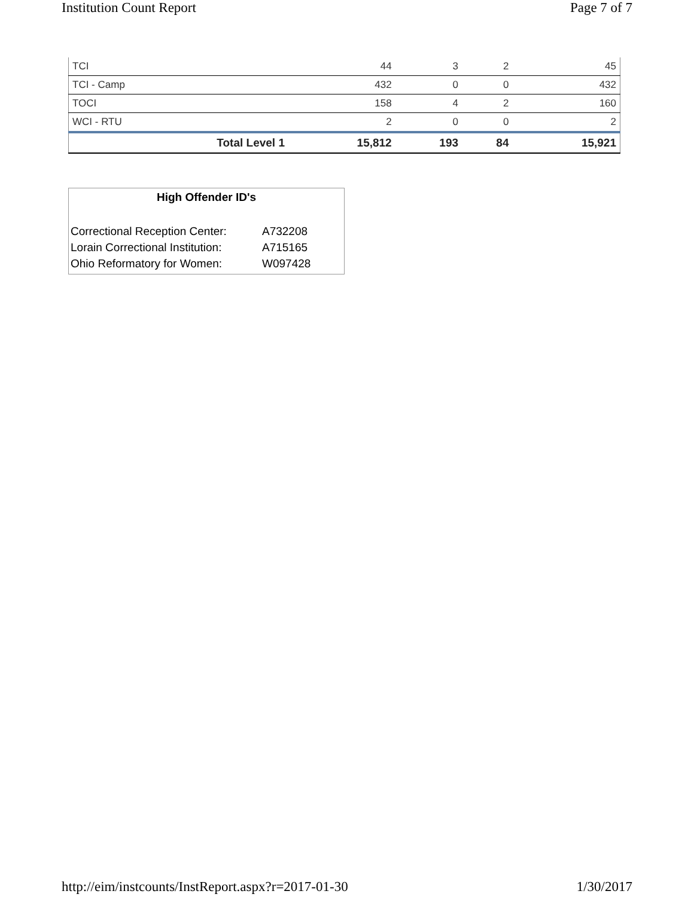Institution Count Report Page 7 of 7
| TCI | 44 | 3 | 2 | 45 |
| TCI - Camp | 432 | 0 | 0 | 432 |
| TOCI | 158 | 4 | 2 | 160 |
| WCI - RTU | 2 | 0 | 0 | 2 |
| Total Level 1 | 15,812 | 193 | 84 | 15,921 |
High Offender ID's
| Correctional Reception Center: | A732208 |
| Lorain Correctional Institution: | A715165 |
| Ohio Reformatory for Women: | W097428 |
http://eim/instcounts/InstReport.aspx?r=2017-01-30 1/30/2017